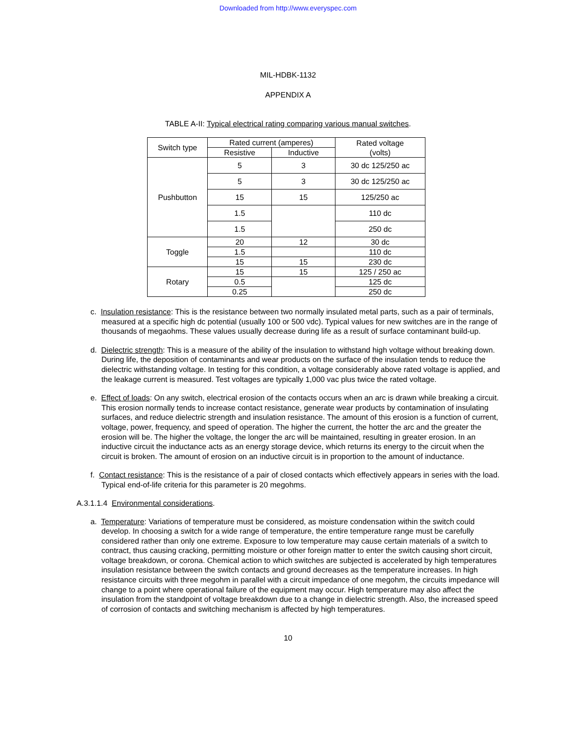Downloaded from http://www.everyspec.com
MIL-HDBK-1132
APPENDIX A
TABLE A-II: Typical electrical rating comparing various manual switches.
| Switch type | Rated current (amperes) | | Rated voltage (volts) |
| --- | --- | --- | --- |
| | Resistive | Inductive | |
| Pushbutton | 5 | 3 | 30 dc 125/250 ac |
| | 5 | 3 | 30 dc 125/250 ac |
| | 15 | 15 | 125/250 ac |
| | 1.5 | | 110 dc |
| | 1.5 | | 250 dc |
| Toggle | 20 | 12 | 30 dc |
| | 1.5 | | 110 dc |
| | 15 | 15 | 230 dc |
| Rotary | 15 | 15 | 125 / 250 ac |
| | 0.5 | | 125 dc |
| | 0.25 | | 250 dc |
c. Insulation resistance: This is the resistance between two normally insulated metal parts, such as a pair of terminals, measured at a specific high dc potential (usually 100 or 500 vdc). Typical values for new switches are in the range of thousands of megaohms. These values usually decrease during life as a result of surface contaminant build-up.
d. Dielectric strength: This is a measure of the ability of the insulation to withstand high voltage without breaking down. During life, the deposition of contaminants and wear products on the surface of the insulation tends to reduce the dielectric withstanding voltage. In testing for this condition, a voltage considerably above rated voltage is applied, and the leakage current is measured. Test voltages are typically 1,000 vac plus twice the rated voltage.
e. Effect of loads: On any switch, electrical erosion of the contacts occurs when an arc is drawn while breaking a circuit. This erosion normally tends to increase contact resistance, generate wear products by contamination of insulating surfaces, and reduce dielectric strength and insulation resistance. The amount of this erosion is a function of current, voltage, power, frequency, and speed of operation. The higher the current, the hotter the arc and the greater the erosion will be. The higher the voltage, the longer the arc will be maintained, resulting in greater erosion. In an inductive circuit the inductance acts as an energy storage device, which returns its energy to the circuit when the circuit is broken. The amount of erosion on an inductive circuit is in proportion to the amount of inductance.
f. Contact resistance: This is the resistance of a pair of closed contacts which effectively appears in series with the load. Typical end-of-life criteria for this parameter is 20 megohms.
A.3.1.1.4 Environmental considerations.
a. Temperature: Variations of temperature must be considered, as moisture condensation within the switch could develop. In choosing a switch for a wide range of temperature, the entire temperature range must be carefully considered rather than only one extreme. Exposure to low temperature may cause certain materials of a switch to contract, thus causing cracking, permitting moisture or other foreign matter to enter the switch causing short circuit, voltage breakdown, or corona. Chemical action to which switches are subjected is accelerated by high temperatures insulation resistance between the switch contacts and ground decreases as the temperature increases. In high resistance circuits with three megohm in parallel with a circuit impedance of one megohm, the circuits impedance will change to a point where operational failure of the equipment may occur. High temperature may also affect the insulation from the standpoint of voltage breakdown due to a change in dielectric strength. Also, the increased speed of corrosion of contacts and switching mechanism is affected by high temperatures.
10